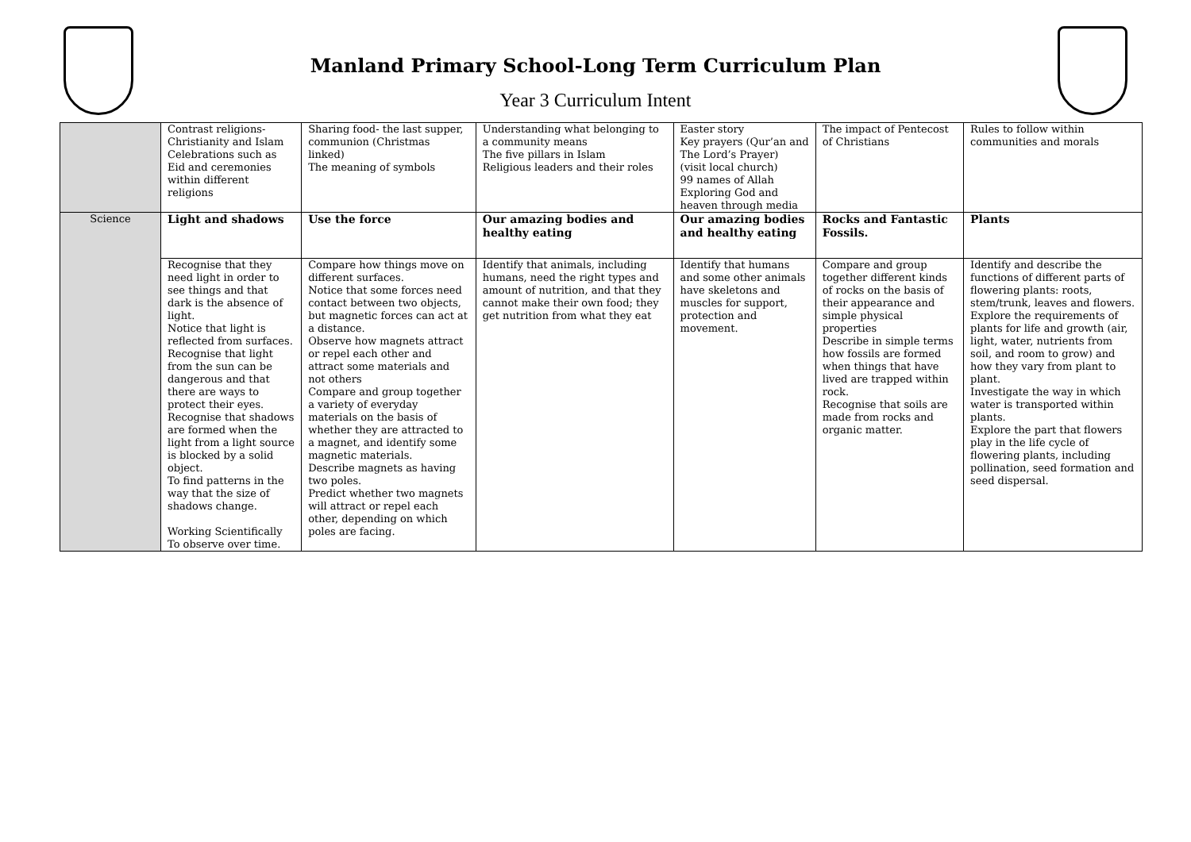Manland Primary School-Long Term Curriculum Plan
Year 3 Curriculum Intent
| | Contrast religions- Christianity and Islam Celebrations such as Eid and ceremonies within different religions | Sharing food- the last supper, communion (Christmas linked) The meaning of symbols | Understanding what belonging to a community means The five pillars in Islam Religious leaders and their roles | Easter story Key prayers (Qur’an and The Lord’s Prayer) (visit local church) 99 names of Allah Exploring God and heaven through media | The impact of Pentecost of Christians | Rules to follow within communities and morals |
| Science | Light and shadows | Use the force | Our amazing bodies and healthy eating | Our amazing bodies and healthy eating | Rocks and Fantastic Fossils. | Plants |
| | Recognise that they need light in order to see things and that dark is the absence of light. Notice that light is reflected from surfaces. Recognise that light from the sun can be dangerous and that there are ways to protect their eyes. Recognise that shadows are formed when the light from a light source is blocked by a solid object. To find patterns in the way that the size of shadows change. Working Scientifically To observe over time. | Compare how things move on different surfaces. Notice that some forces need contact between two objects, but magnetic forces can act at a distance. Observe how magnets attract or repel each other and attract some materials and not others Compare and group together a variety of everyday materials on the basis of whether they are attracted to a magnet, and identify some magnetic materials. Describe magnets as having two poles. Predict whether two magnets will attract or repel each other, depending on which poles are facing. | Identify that animals, including humans, need the right types and amount of nutrition, and that they cannot make their own food; they get nutrition from what they eat | Identify that humans and some other animals have skeletons and muscles for support, protection and movement. | Compare and group together different kinds of rocks on the basis of their appearance and simple physical properties Describe in simple terms how fossils are formed when things that have lived are trapped within rock. Recognise that soils are made from rocks and organic matter. | Identify and describe the functions of different parts of flowering plants: roots, stem/trunk, leaves and flowers. Explore the requirements of plants for life and growth (air, light, water, nutrients from soil, and room to grow) and how they vary from plant to plant. Investigate the way in which water is transported within plants. Explore the part that flowers play in the life cycle of flowering plants, including pollination, seed formation and seed dispersal. |